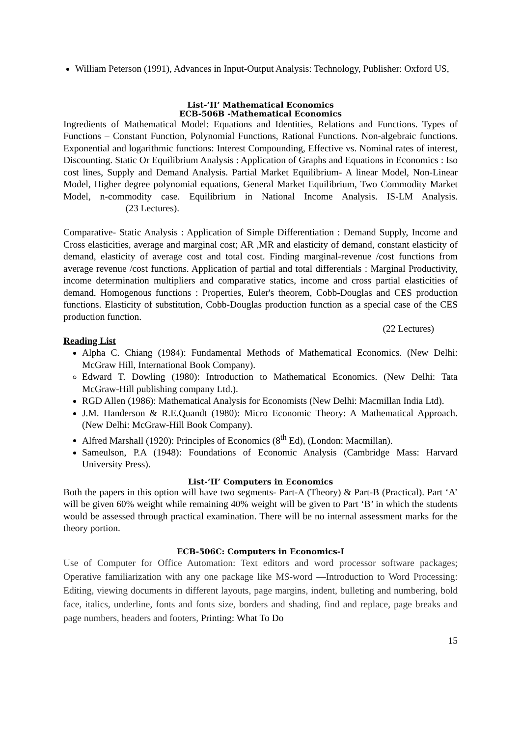William Peterson (1991), Advances in Input-Output Analysis: Technology, Publisher: Oxford US,
List-‘II’ Mathematical Economics
ECB-506B -Mathematical Economics
Ingredients of Mathematical Model: Equations and Identities, Relations and Functions. Types of Functions – Constant Function, Polynomial Functions, Rational Functions. Non-algebraic functions. Exponential and logarithmic functions: Interest Compounding, Effective vs. Nominal rates of interest, Discounting. Static Or Equilibrium Analysis : Application of Graphs and Equations in Economics : Iso cost lines, Supply and Demand Analysis. Partial Market Equilibrium- A linear Model, Non-Linear Model, Higher degree polynomial equations, General Market Equilibrium, Two Commodity Market Model, n-commodity case. Equilibrium in National Income Analysis. IS-LM Analysis. (23 Lectures).
Comparative- Static Analysis : Application of Simple Differentiation : Demand Supply, Income and Cross elasticities, average and marginal cost; AR ,MR and elasticity of demand, constant elasticity of demand, elasticity of average cost and total cost. Finding marginal-revenue /cost functions from average revenue /cost functions. Application of partial and total differentials : Marginal Productivity, income determination multipliers and comparative statics, income and cross partial elasticities of demand. Homogenous functions : Properties, Euler's theorem, Cobb-Douglas and CES production functions. Elasticity of substitution, Cobb-Douglas production function as a special case of the CES production function.
(22 Lectures)
Reading List
Alpha C. Chiang (1984): Fundamental Methods of Mathematical Economics. (New Delhi: McGraw Hill, International Book Company).
Edward T. Dowling (1980): Introduction to Mathematical Economics. (New Delhi: Tata McGraw-Hill publishing company Ltd.).
RGD Allen (1986): Mathematical Analysis for Economists (New Delhi: Macmillan India Ltd).
J.M. Handerson & R.E.Quandt (1980): Micro Economic Theory: A Mathematical Approach. (New Delhi: McGraw-Hill Book Company).
Alfred Marshall (1920): Principles of Economics (8<sup>th</sup> Ed), (London: Macmillan).
Sameulson, P.A (1948): Foundations of Economic Analysis (Cambridge Mass: Harvard University Press).
List-‘II’ Computers in Economics
Both the papers in this option will have two segments- Part-A (Theory) & Part-B (Practical). Part ‘A’ will be given 60% weight while remaining 40% weight will be given to Part ‘B’ in which the students would be assessed through practical examination. There will be no internal assessment marks for the theory portion.
ECB-506C: Computers in Economics-I
Use of Computer for Office Automation: Text editors and word processor software packages; Operative familiarization with any one package like MS-word —Introduction to Word Processing: Editing, viewing documents in different layouts, page margins, indent, bulleting and numbering, bold face, italics, underline, fonts and fonts size, borders and shading, find and replace, page breaks and page numbers, headers and footers, Printing: What To Do
15